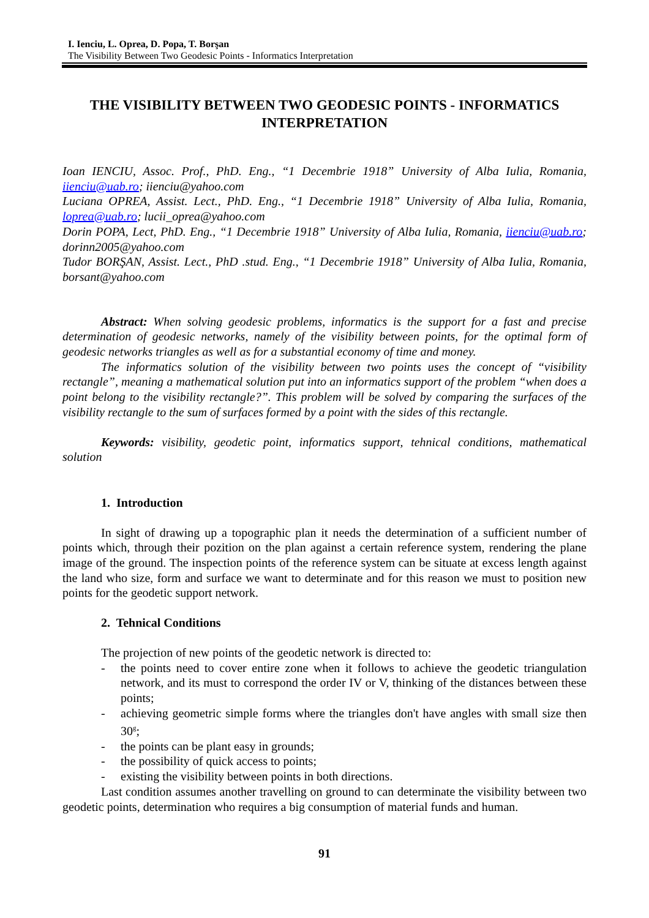I. Ienciu, L. Oprea, D. Popa, T. Borşan
The Visibility Between Two Geodesic Points - Informatics Interpretation
THE VISIBILITY BETWEEN TWO GEODESIC POINTS - INFORMATICS INTERPRETATION
Ioan IENCIU, Assoc. Prof., PhD. Eng., “1 Decembrie 1918” University of Alba Iulia, Romania, iienciu@uab.ro; iienciu@yahoo.com
Luciana OPREA, Assist. Lect., PhD. Eng., “1 Decembrie 1918” University of Alba Iulia, Romania, loprea@uab.ro; lucii_oprea@yahoo.com
Dorin POPA, Lect, PhD. Eng., “1 Decembrie 1918” University of Alba Iulia, Romania, iienciu@uab.ro; dorinn2005@yahoo.com
Tudor BORŞAN, Assist. Lect., PhD .stud. Eng., “1 Decembrie 1918” University of Alba Iulia, Romania, borsant@yahoo.com
Abstract: When solving geodesic problems, informatics is the support for a fast and precise determination of geodesic networks, namely of the visibility between points, for the optimal form of geodesic networks triangles as well as for a substantial economy of time and money.
The informatics solution of the visibility between two points uses the concept of “visibility rectangle”, meaning a mathematical solution put into an informatics support of the problem “when does a point belong to the visibility rectangle?”. This problem will be solved by comparing the surfaces of the visibility rectangle to the sum of surfaces formed by a point with the sides of this rectangle.
Keywords: visibility, geodetic point, informatics support, tehnical conditions, mathematical solution
1. Introduction
In sight of drawing up a topographic plan it needs the determination of a sufficient number of points which, through their pozition on the plan against a certain reference system, rendering the plane image of the ground. The inspection points of the reference system can be situate at excess length against the land who size, form and surface we want to determinate and for this reason we must to position new points for the geodetic support network.
2. Tehnical Conditions
The projection of new points of the geodetic network is directed to:
- the points need to cover entire zone when it follows to achieve the geodetic triangulation network, and its must to correspond the order IV or V, thinking of the distances between these points;
- achieving geometric simple forms where the triangles don't have angles with small size then 30<sup>g</sup>;
- the points can be plant easy in grounds;
- the possibility of quick access to points;
- existing the visibility between points in both directions.
Last condition assumes another travelling on ground to can determinate the visibility between two geodetic points, determination who requires a big consumption of material funds and human.
91